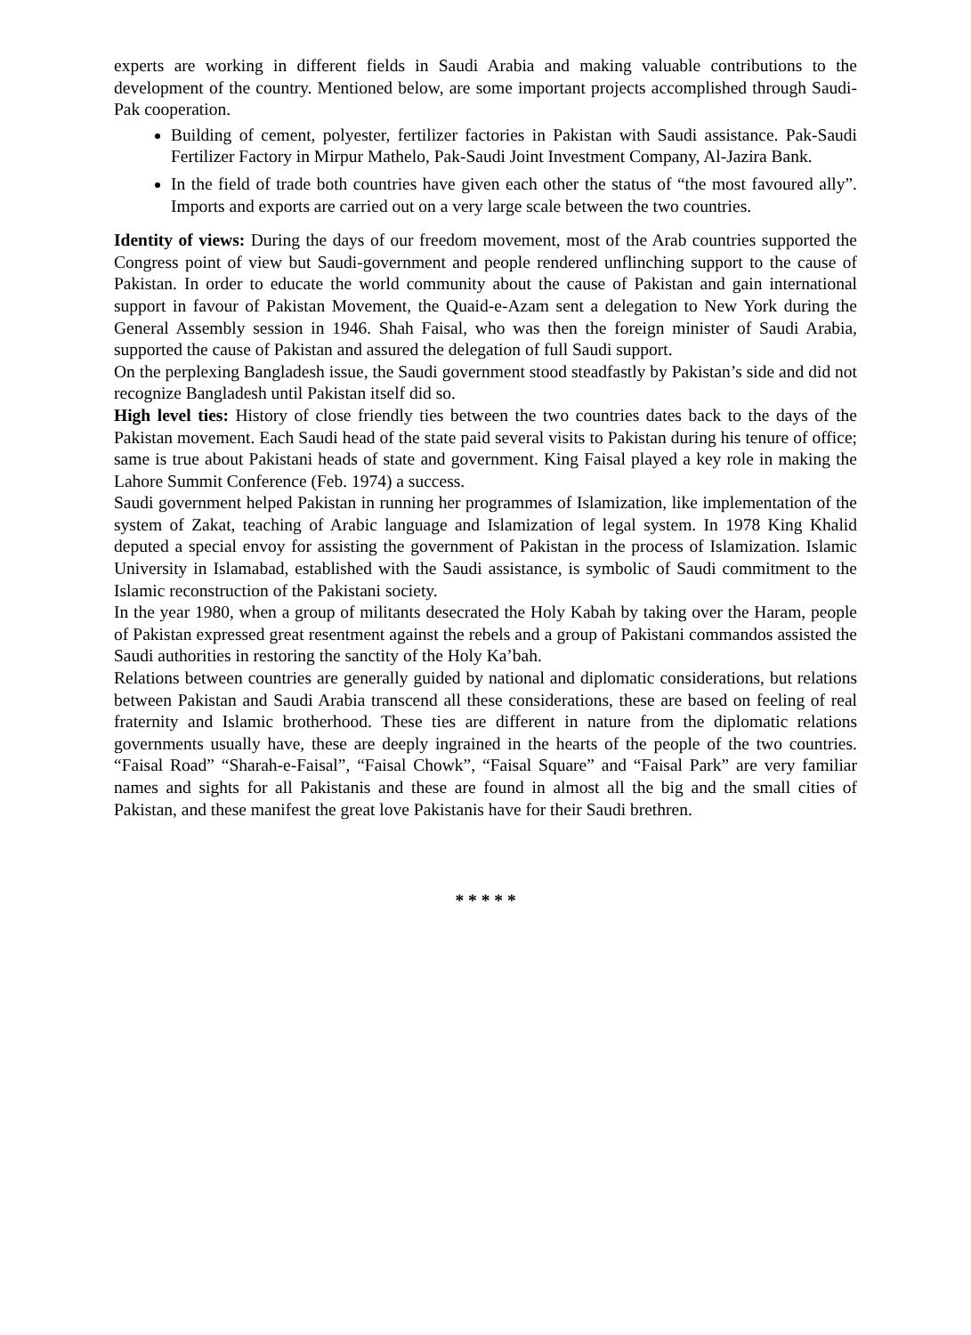experts are working in different fields in Saudi Arabia and making valuable contributions to the development of the country. Mentioned below, are some important projects accomplished through Saudi-Pak cooperation.
Building of cement, polyester, fertilizer factories in Pakistan with Saudi assistance. Pak-Saudi Fertilizer Factory in Mirpur Mathelo, Pak-Saudi Joint Investment Company, Al-Jazira Bank.
In the field of trade both countries have given each other the status of “the most favoured ally”. Imports and exports are carried out on a very large scale between the two countries.
Identity of views: During the days of our freedom movement, most of the Arab countries supported the Congress point of view but Saudi-government and people rendered unflinching support to the cause of Pakistan. In order to educate the world community about the cause of Pakistan and gain international support in favour of Pakistan Movement, the Quaid-e-Azam sent a delegation to New York during the General Assembly session in 1946. Shah Faisal, who was then the foreign minister of Saudi Arabia, supported the cause of Pakistan and assured the delegation of full Saudi support.
On the perplexing Bangladesh issue, the Saudi government stood steadfastly by Pakistan’s side and did not recognize Bangladesh until Pakistan itself did so.
High level ties: History of close friendly ties between the two countries dates back to the days of the Pakistan movement. Each Saudi head of the state paid several visits to Pakistan during his tenure of office; same is true about Pakistani heads of state and government. King Faisal played a key role in making the Lahore Summit Conference (Feb. 1974) a success.
Saudi government helped Pakistan in running her programmes of Islamization, like implementation of the system of Zakat, teaching of Arabic language and Islamization of legal system. In 1978 King Khalid deputed a special envoy for assisting the government of Pakistan in the process of Islamization. Islamic University in Islamabad, established with the Saudi assistance, is symbolic of Saudi commitment to the Islamic reconstruction of the Pakistani society.
In the year 1980, when a group of militants desecrated the Holy Kabah by taking over the Haram, people of Pakistan expressed great resentment against the rebels and a group of Pakistani commandos assisted the Saudi authorities in restoring the sanctity of the Holy Ka’bah.
Relations between countries are generally guided by national and diplomatic considerations, but relations between Pakistan and Saudi Arabia transcend all these considerations, these are based on feeling of real fraternity and Islamic brotherhood. These ties are different in nature from the diplomatic relations governments usually have, these are deeply ingrained in the hearts of the people of the two countries. “Faisal Road” “Sharah-e-Faisal”, “Faisal Chowk”, “Faisal Square” and “Faisal Park” are very familiar names and sights for all Pakistanis and these are found in almost all the big and the small cities of Pakistan, and these manifest the great love Pakistanis have for their Saudi brethren.
* * * * *